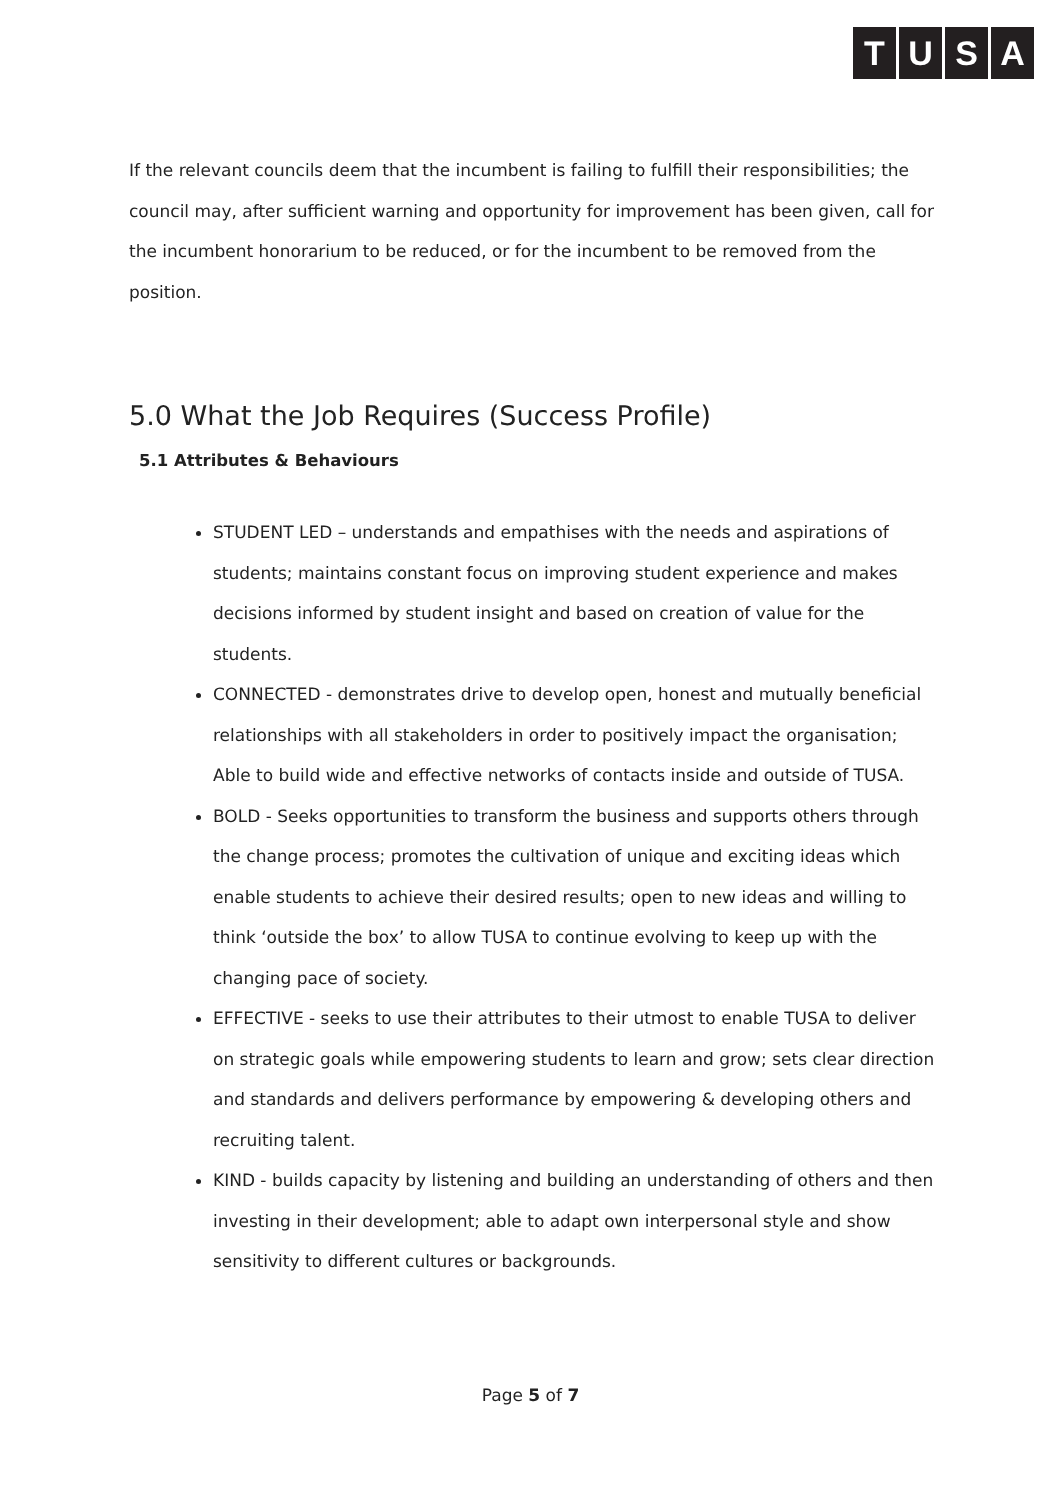TUSA
If the relevant councils deem that the incumbent is failing to fulfill their responsibilities; the council may, after sufficient warning and opportunity for improvement has been given, call for the incumbent honorarium to be reduced, or for the incumbent to be removed from the position.
5.0 What the Job Requires (Success Profile)
5.1 Attributes & Behaviours
STUDENT LED – understands and empathises with the needs and aspirations of students; maintains constant focus on improving student experience and makes decisions informed by student insight and based on creation of value for the students.
CONNECTED - demonstrates drive to develop open, honest and mutually beneficial relationships with all stakeholders in order to positively impact the organisation; Able to build wide and effective networks of contacts inside and outside of TUSA.
BOLD - Seeks opportunities to transform the business and supports others through the change process; promotes the cultivation of unique and exciting ideas which enable students to achieve their desired results; open to new ideas and willing to think ‘outside the box’ to allow TUSA to continue evolving to keep up with the changing pace of society.
EFFECTIVE - seeks to use their attributes to their utmost to enable TUSA to deliver on strategic goals while empowering students to learn and grow; sets clear direction and standards and delivers performance by empowering & developing others and recruiting talent.
KIND - builds capacity by listening and building an understanding of others and then investing in their development; able to adapt own interpersonal style and show sensitivity to different cultures or backgrounds.
Page 5 of 7